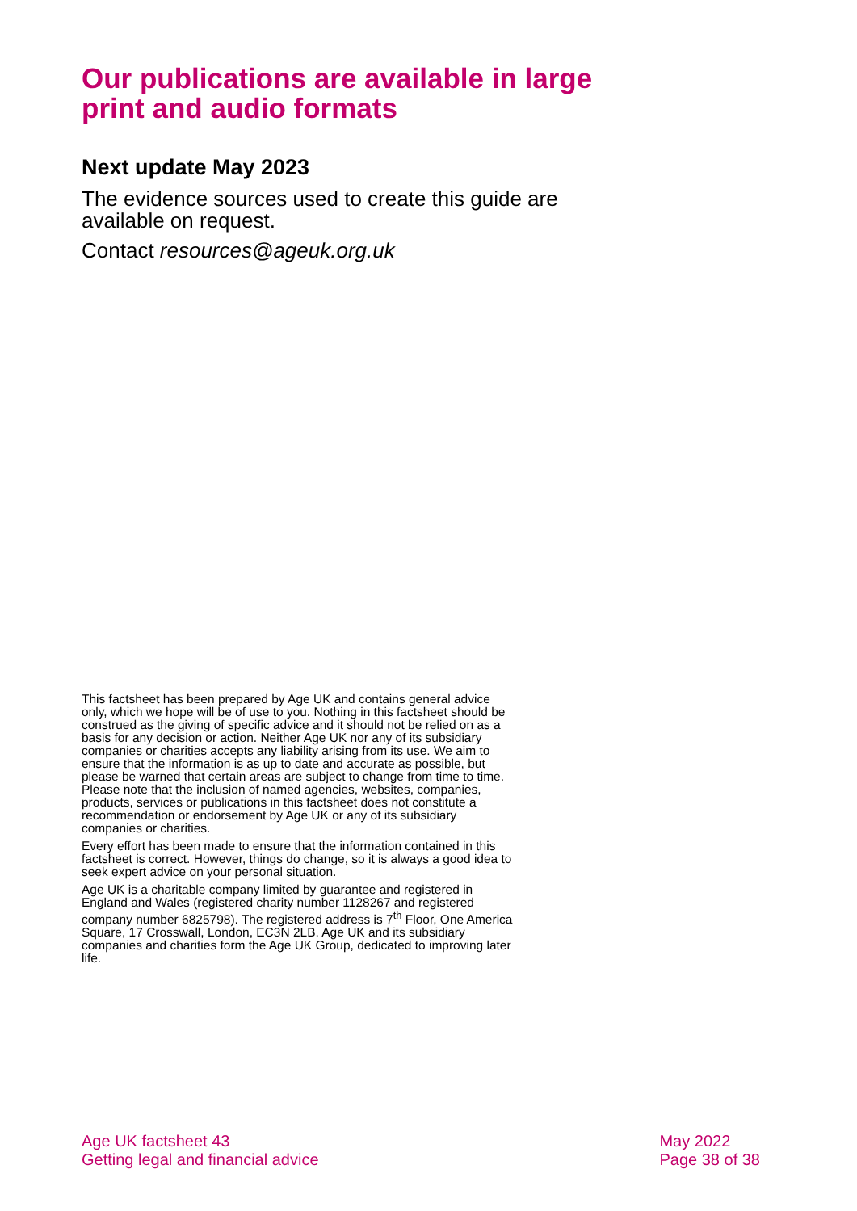Our publications are available in large print and audio formats
Next update May 2023
The evidence sources used to create this guide are available on request.
Contact resources@ageuk.org.uk
This factsheet has been prepared by Age UK and contains general advice only, which we hope will be of use to you. Nothing in this factsheet should be construed as the giving of specific advice and it should not be relied on as a basis for any decision or action. Neither Age UK nor any of its subsidiary companies or charities accepts any liability arising from its use. We aim to ensure that the information is as up to date and accurate as possible, but please be warned that certain areas are subject to change from time to time. Please note that the inclusion of named agencies, websites, companies, products, services or publications in this factsheet does not constitute a recommendation or endorsement by Age UK or any of its subsidiary companies or charities.
Every effort has been made to ensure that the information contained in this factsheet is correct. However, things do change, so it is always a good idea to seek expert advice on your personal situation.
Age UK is a charitable company limited by guarantee and registered in England and Wales (registered charity number 1128267 and registered company number 6825798). The registered address is 7<sup>th</sup> Floor, One America Square, 17 Crosswall, London, EC3N 2LB. Age UK and its subsidiary companies and charities form the Age UK Group, dedicated to improving later life.
Age UK factsheet 43
Getting legal and financial advice
May 2022
Page 38 of 38